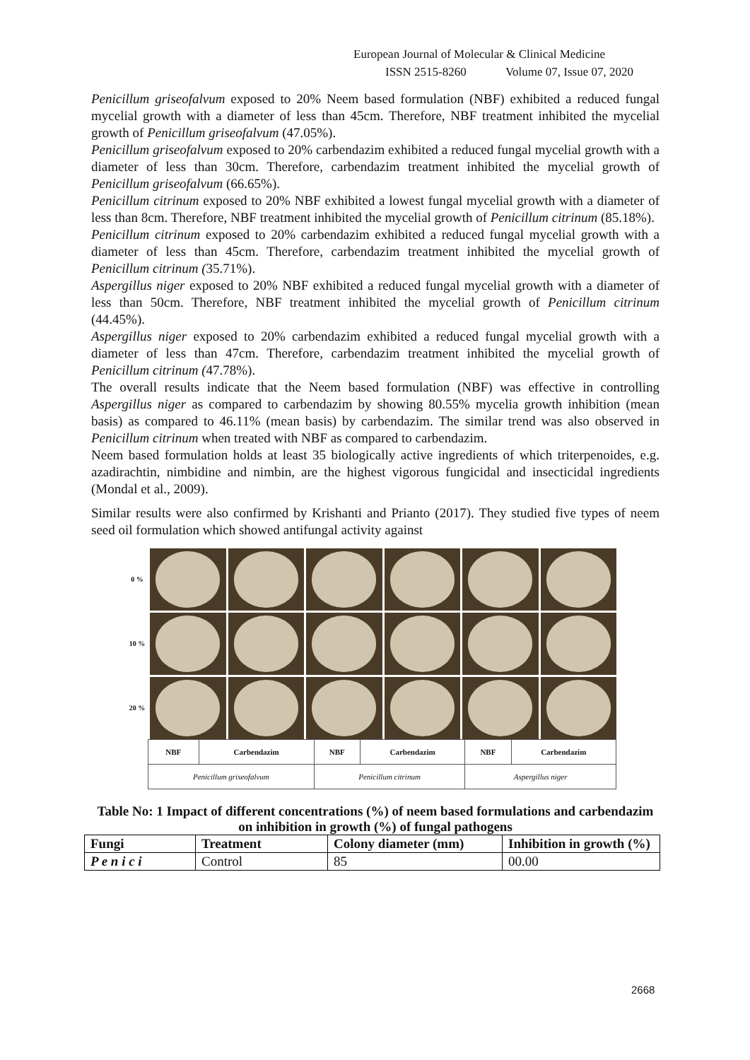European Journal of Molecular & Clinical Medicine
ISSN 2515-8260 Volume 07, Issue 07, 2020
Penicillum griseofalvum exposed to 20% Neem based formulation (NBF) exhibited a reduced fungal mycelial growth with a diameter of less than 45cm. Therefore, NBF treatment inhibited the mycelial growth of Penicillum griseofalvum (47.05%).
Penicillum griseofalvum exposed to 20% carbendazim exhibited a reduced fungal mycelial growth with a diameter of less than 30cm. Therefore, carbendazim treatment inhibited the mycelial growth of Penicillum griseofalvum (66.65%).
Penicillum citrinum exposed to 20% NBF exhibited a lowest fungal mycelial growth with a diameter of less than 8cm. Therefore, NBF treatment inhibited the mycelial growth of Penicillum citrinum (85.18%).
Penicillum citrinum exposed to 20% carbendazim exhibited a reduced fungal mycelial growth with a diameter of less than 45cm. Therefore, carbendazim treatment inhibited the mycelial growth of Penicillum citrinum (35.71%).
Aspergillus niger exposed to 20% NBF exhibited a reduced fungal mycelial growth with a diameter of less than 50cm. Therefore, NBF treatment inhibited the mycelial growth of Penicillum citrinum (44.45%).
Aspergillus niger exposed to 20% carbendazim exhibited a reduced fungal mycelial growth with a diameter of less than 47cm. Therefore, carbendazim treatment inhibited the mycelial growth of Penicillum citrinum (47.78%).
The overall results indicate that the Neem based formulation (NBF) was effective in controlling Aspergillus niger as compared to carbendazim by showing 80.55% mycelia growth inhibition (mean basis) as compared to 46.11% (mean basis) by carbendazim. The similar trend was also observed in Penicillum citrinum when treated with NBF as compared to carbendazim.
Neem based formulation holds at least 35 biologically active ingredients of which triterpenoides, e.g. azadirachtin, nimbidine and nimbin, are the highest vigorous fungicidal and insecticidal ingredients (Mondal et al., 2009).
Similar results were also confirmed by Krishanti and Prianto (2017). They studied five types of neem seed oil formulation which showed antifungal activity against
0 %
10 %
20 %
| NBF | Carbendazim | NBF | Carbendazim | NBF | Carbendazim |
| Penicillum griseofalvum | | Penicillum citrinum | | Aspergillus niger | |
Table No: 1 Impact of different concentrations (%) of neem based formulations and carbendazim on inhibition in growth (%) of fungal pathogens
| Fungi | Treatment | Colony diameter (mm) | Inhibition in growth (%) |
| --- | --- | --- | --- |
| P e n i c i | Control | 85 | 00.00 |
2668